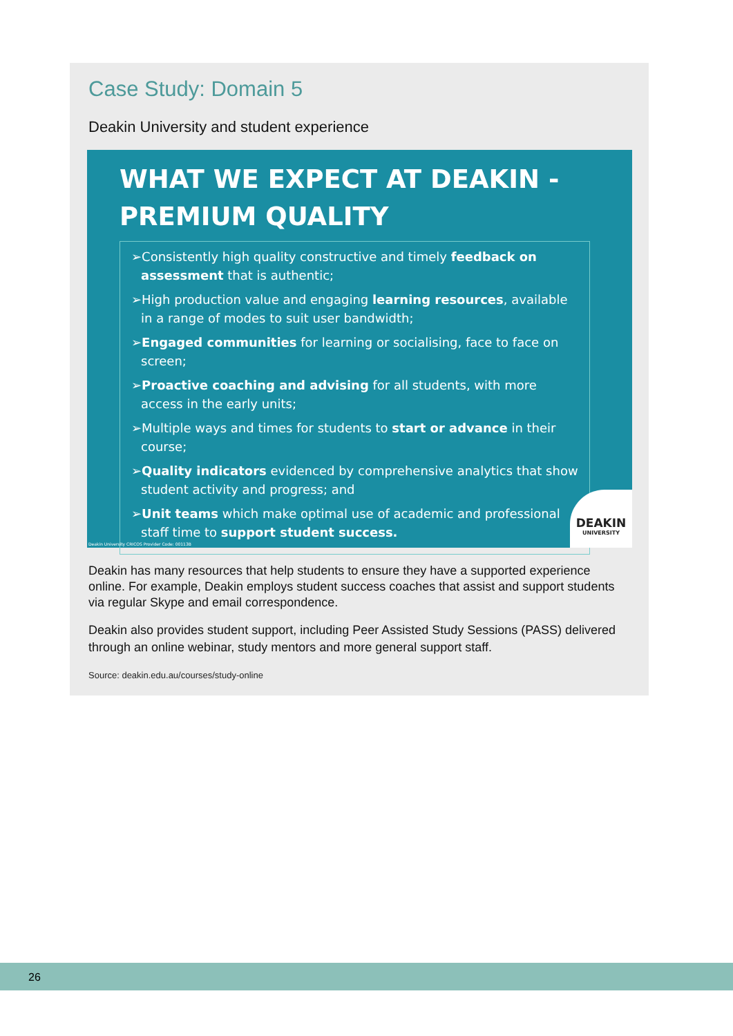Case Study: Domain 5
Deakin University and student experience
WHAT WE EXPECT AT DEAKIN -
PREMIUM QUALITY
➢Consistently high quality constructive and timely feedback on assessment that is authentic;
➢High production value and engaging learning resources, available in a range of modes to suit user bandwidth;
➢Engaged communities for learning or socialising, face to face on screen;
➢Proactive coaching and advising for all students, with more access in the early units;
➢Multiple ways and times for students to start or advance in their course;
➢Quality indicators evidenced by comprehensive analytics that show student activity and progress; and
➢Unit teams which make optimal use of academic and professional staff time to support student success.
Deakin University CRICOS Provider Code: 00113B
DEAKIN
UNIVERSITY
Deakin has many resources that help students to ensure they have a supported experience online. For example, Deakin employs student success coaches that assist and support students via regular Skype and email correspondence.
Deakin also provides student support, including Peer Assisted Study Sessions (PASS) delivered through an online webinar, study mentors and more general support staff.
Source: deakin.edu.au/courses/study-online
26